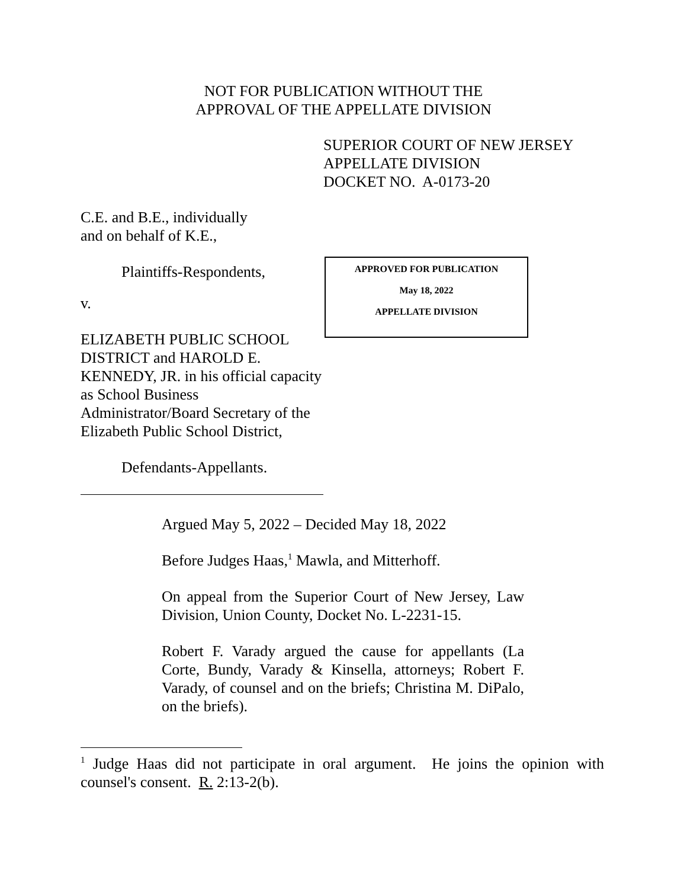NOT FOR PUBLICATION WITHOUT THE
APPROVAL OF THE APPELLATE DIVISION
SUPERIOR COURT OF NEW JERSEY
APPELLATE DIVISION
DOCKET NO. A-0173-20
C.E. and B.E., individually
and on behalf of K.E.,
Plaintiffs-Respondents,
v.
ELIZABETH PUBLIC SCHOOL DISTRICT and HAROLD E. KENNEDY, JR. in his official capacity as School Business Administrator/Board Secretary of the Elizabeth Public School District,
Defendants-Appellants.
APPROVED FOR PUBLICATION
May 18, 2022
APPELLATE DIVISION
Argued May 5, 2022 – Decided May 18, 2022
Before Judges Haas,<sup>1</sup> Mawla, and Mitterhoff.
On appeal from the Superior Court of New Jersey, Law Division, Union County, Docket No. L-2231-15.
Robert F. Varady argued the cause for appellants (La Corte, Bundy, Varady & Kinsella, attorneys; Robert F. Varady, of counsel and on the briefs; Christina M. DiPalo, on the briefs).
<sup>1</sup> Judge Haas did not participate in oral argument. He joins the opinion with counsel's consent. R. 2:13-2(b).